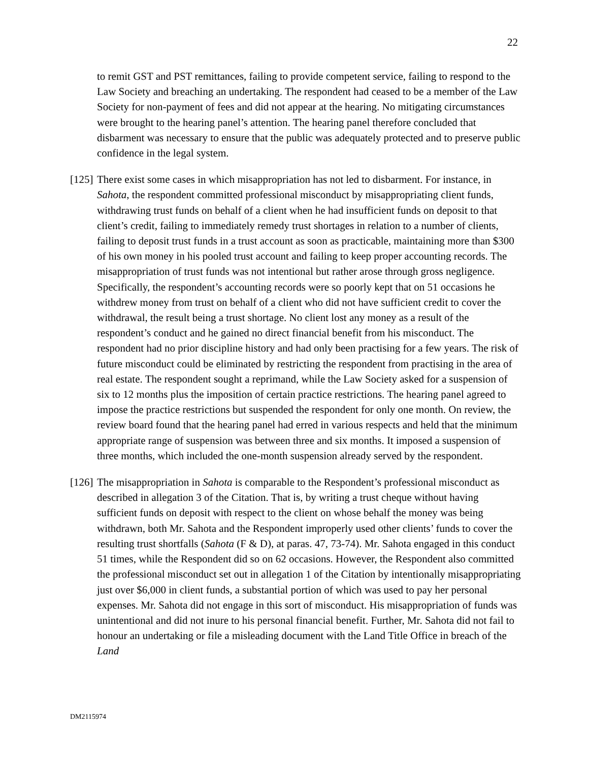22
to remit GST and PST remittances, failing to provide competent service, failing to respond to the Law Society and breaching an undertaking. The respondent had ceased to be a member of the Law Society for non-payment of fees and did not appear at the hearing. No mitigating circumstances were brought to the hearing panel’s attention. The hearing panel therefore concluded that disbarment was necessary to ensure that the public was adequately protected and to preserve public confidence in the legal system.
[125] There exist some cases in which misappropriation has not led to disbarment. For instance, in Sahota, the respondent committed professional misconduct by misappropriating client funds, withdrawing trust funds on behalf of a client when he had insufficient funds on deposit to that client’s credit, failing to immediately remedy trust shortages in relation to a number of clients, failing to deposit trust funds in a trust account as soon as practicable, maintaining more than $300 of his own money in his pooled trust account and failing to keep proper accounting records. The misappropriation of trust funds was not intentional but rather arose through gross negligence. Specifically, the respondent’s accounting records were so poorly kept that on 51 occasions he withdrew money from trust on behalf of a client who did not have sufficient credit to cover the withdrawal, the result being a trust shortage. No client lost any money as a result of the respondent’s conduct and he gained no direct financial benefit from his misconduct. The respondent had no prior discipline history and had only been practising for a few years. The risk of future misconduct could be eliminated by restricting the respondent from practising in the area of real estate. The respondent sought a reprimand, while the Law Society asked for a suspension of six to 12 months plus the imposition of certain practice restrictions. The hearing panel agreed to impose the practice restrictions but suspended the respondent for only one month. On review, the review board found that the hearing panel had erred in various respects and held that the minimum appropriate range of suspension was between three and six months. It imposed a suspension of three months, which included the one-month suspension already served by the respondent.
[126] The misappropriation in Sahota is comparable to the Respondent’s professional misconduct as described in allegation 3 of the Citation. That is, by writing a trust cheque without having sufficient funds on deposit with respect to the client on whose behalf the money was being withdrawn, both Mr. Sahota and the Respondent improperly used other clients’ funds to cover the resulting trust shortfalls (Sahota (F & D), at paras. 47, 73-74). Mr. Sahota engaged in this conduct 51 times, while the Respondent did so on 62 occasions. However, the Respondent also committed the professional misconduct set out in allegation 1 of the Citation by intentionally misappropriating just over $6,000 in client funds, a substantial portion of which was used to pay her personal expenses. Mr. Sahota did not engage in this sort of misconduct. His misappropriation of funds was unintentional and did not inure to his personal financial benefit. Further, Mr. Sahota did not fail to honour an undertaking or file a misleading document with the Land Title Office in breach of the Land
DM2115974